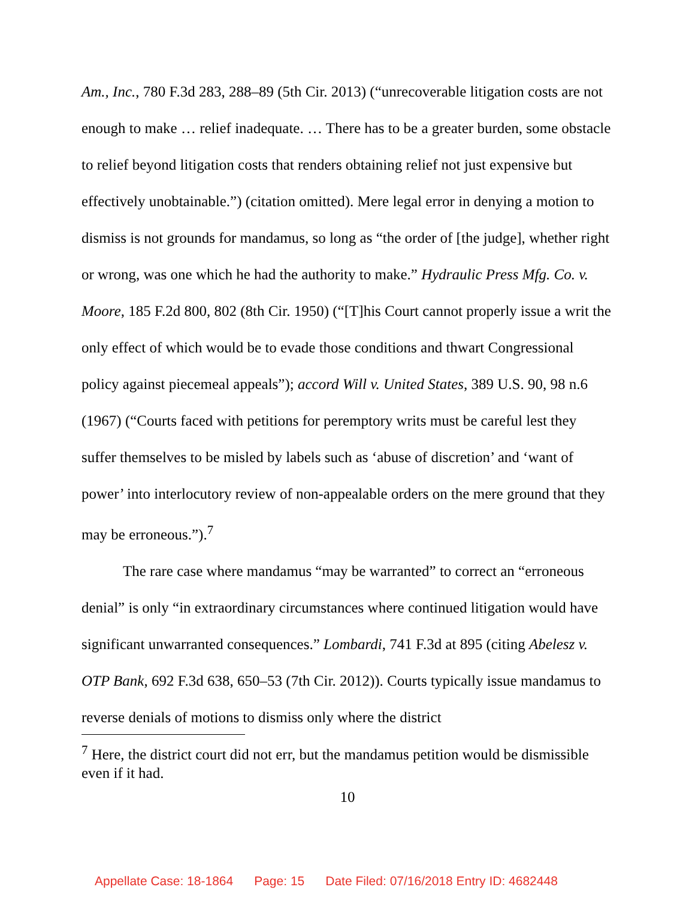Am., Inc., 780 F.3d 283, 288–89 (5th Cir. 2013) (“unrecoverable litigation costs are not enough to make … relief inadequate. … There has to be a greater burden, some obstacle to relief beyond litigation costs that renders obtaining relief not just expensive but effectively unobtainable.”) (citation omitted). Mere legal error in denying a motion to dismiss is not grounds for mandamus, so long as “the order of [the judge], whether right or wrong, was one which he had the authority to make.” Hydraulic Press Mfg. Co. v. Moore, 185 F.2d 800, 802 (8th Cir. 1950) (“[T]his Court cannot properly issue a writ the only effect of which would be to evade those conditions and thwart Congressional policy against piecemeal appeals”); accord Will v. United States, 389 U.S. 90, 98 n.6 (1967) (“Courts faced with petitions for peremptory writs must be careful lest they suffer themselves to be misled by labels such as ‘abuse of discretion’ and ‘want of power’ into interlocutory review of non-appealable orders on the mere ground that they may be erroneous.”).<sup>7</sup>
The rare case where mandamus “may be warranted” to correct an “erroneous denial” is only “in extraordinary circumstances where continued litigation would have significant unwarranted consequences.” Lombardi, 741 F.3d at 895 (citing Abelesz v. OTP Bank, 692 F.3d 638, 650–53 (7th Cir. 2012)). Courts typically issue mandamus to reverse denials of motions to dismiss only where the district
<sup>7</sup> Here, the district court did not err, but the mandamus petition would be dismissible even if it had.
10
Appellate Case: 18-1864 Page: 15 Date Filed: 07/16/2018 Entry ID: 4682448